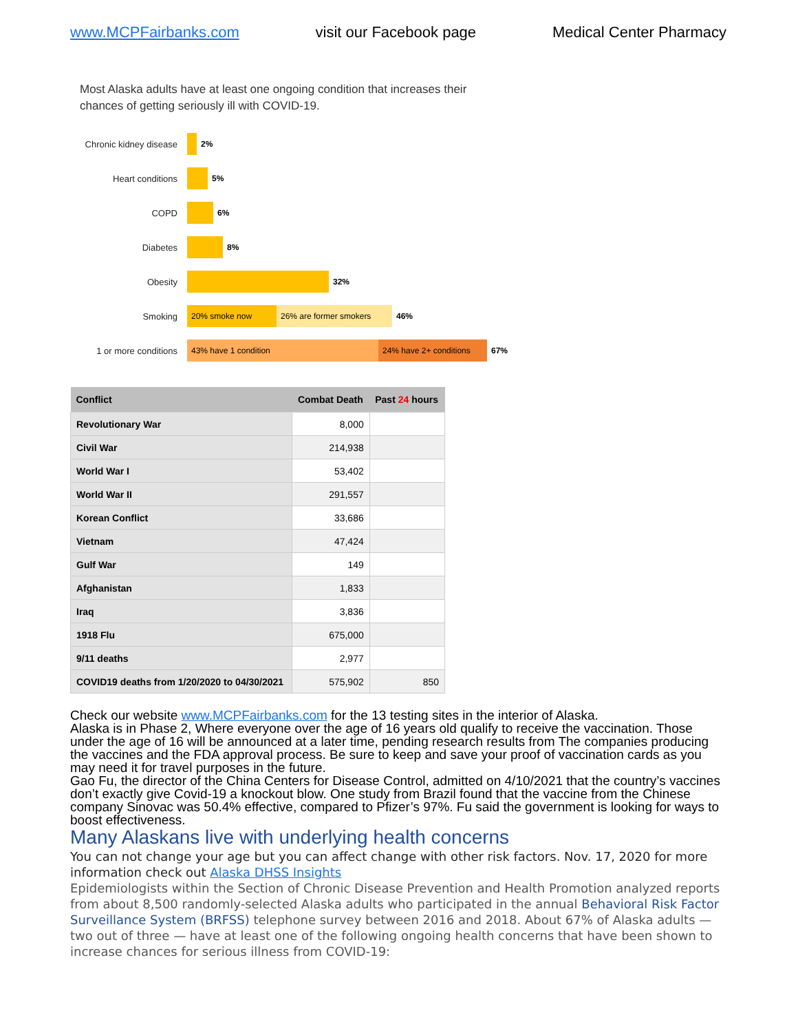www.MCPFairbanks.com visit our Facebook page Medical Center Pharmacy
Most Alaska adults have at least one ongoing condition that increases their
chances of getting seriously ill with COVID-19.
Chronic kidney disease 2%
Heart conditions 5%
COPD 6%
Diabetes 8%
Obesity 32%
Smoking 20% smoke now 26% are former smokers 46%
1 or more conditions 43% have 1 condition 24% have 2+ conditions 67%
| Conflict | Combat Death | Past 24 hours |
| --- | --- | --- |
| Revolutionary War | 8,000 | |
| Civil War | 214,938 | |
| World War I | 53,402 | |
| World War II | 291,557 | |
| Korean Conflict | 33,686 | |
| Vietnam | 47,424 | |
| Gulf War | 149 | |
| Afghanistan | 1,833 | |
| Iraq | 3,836 | |
| 1918 Flu | 675,000 | |
| 9/11 deaths | 2,977 | |
| COVID19 deaths from 1/20/2020 to 04/30/2021 | 575,902 | 850 |
Check our website www.MCPFairbanks.com for the 13 testing sites in the interior of Alaska.
Alaska is in Phase 2, Where everyone over the age of 16 years old qualify to receive the vaccination. Those under the age of 16 will be announced at a later time, pending research results from The companies producing the vaccines and the FDA approval process. Be sure to keep and save your proof of vaccination cards as you may need it for travel purposes in the future.
Gao Fu, the director of the China Centers for Disease Control, admitted on 4/10/2021 that the country’s vaccines don’t exactly give Covid-19 a knockout blow. One study from Brazil found that the vaccine from the Chinese company Sinovac was 50.4% effective, compared to Pfizer’s 97%. Fu said the government is looking for ways to boost effectiveness.
Many Alaskans live with underlying health concerns
You can not change your age but you can affect change with other risk factors. Nov. 17, 2020 for more information check out Alaska DHSS Insights
Epidemiologists within the Section of Chronic Disease Prevention and Health Promotion analyzed reports from about 8,500 randomly-selected Alaska adults who participated in the annual Behavioral Risk Factor Surveillance System (BRFSS) telephone survey between 2016 and 2018. About 67% of Alaska adults — two out of three — have at least one of the following ongoing health concerns that have been shown to increase chances for serious illness from COVID-19: